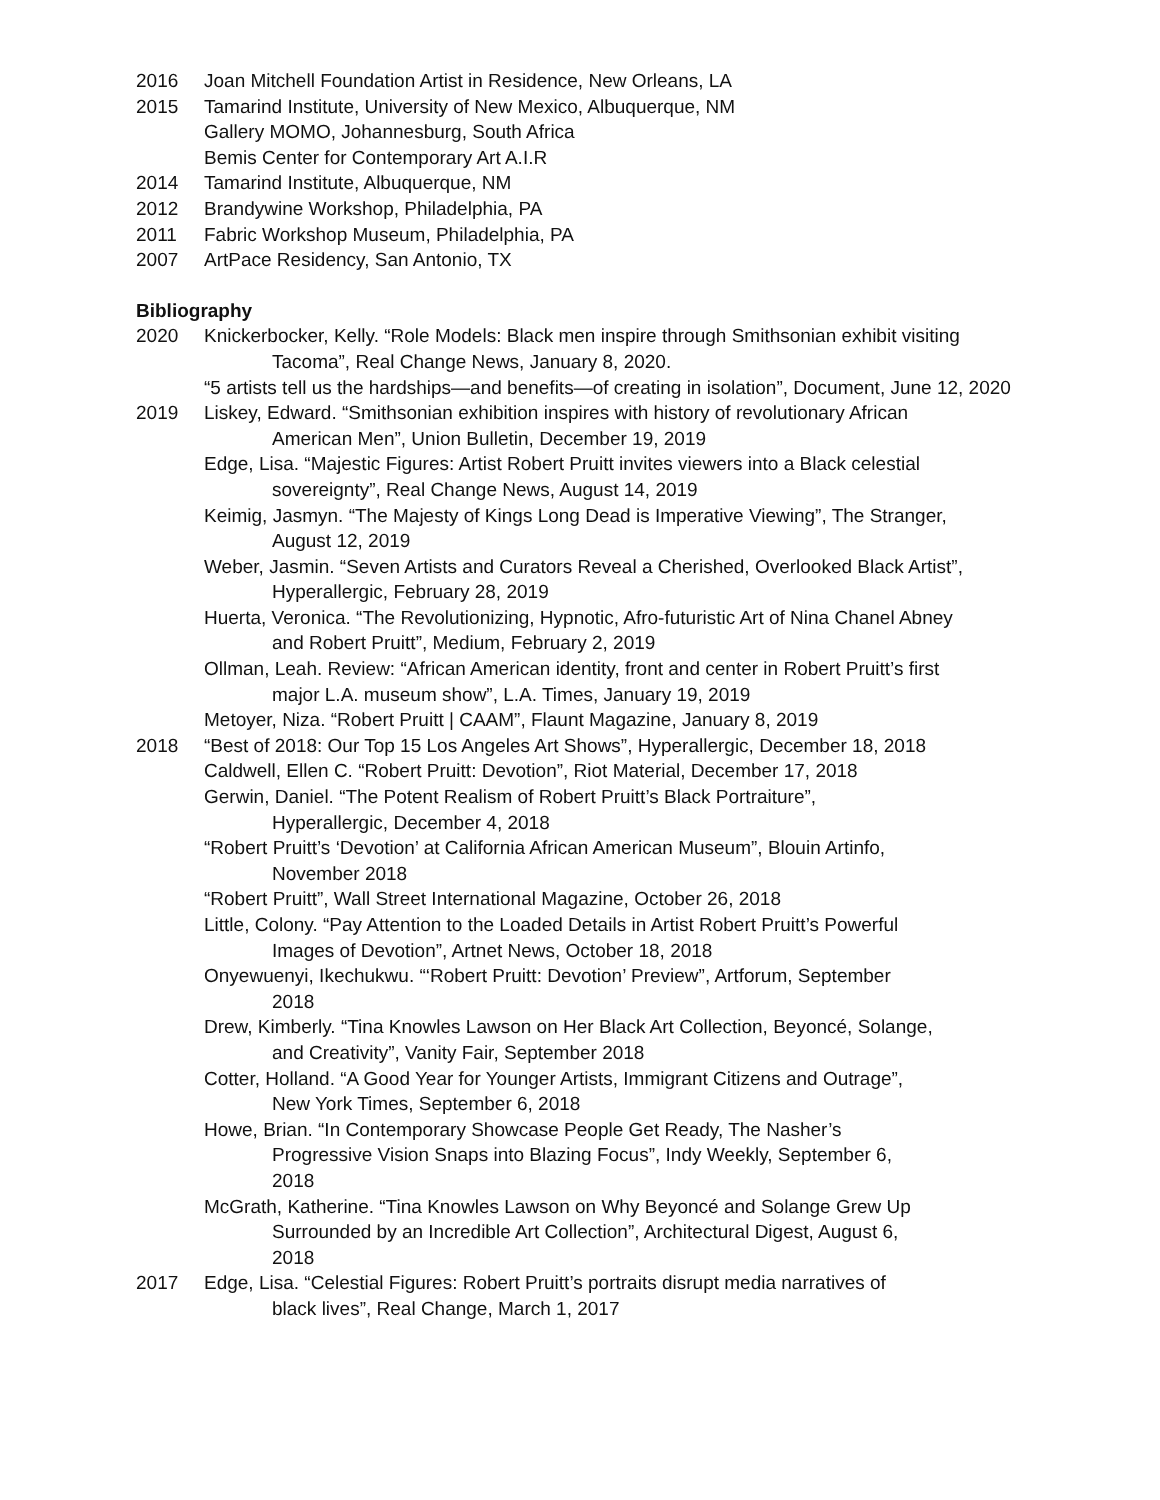2016 Joan Mitchell Foundation Artist in Residence, New Orleans, LA
2015 Tamarind Institute, University of New Mexico, Albuquerque, NM
Gallery MOMO, Johannesburg, South Africa
Bemis Center for Contemporary Art A.I.R
2014 Tamarind Institute, Albuquerque, NM
2012 Brandywine Workshop, Philadelphia, PA
2011 Fabric Workshop Museum, Philadelphia, PA
2007 ArtPace Residency, San Antonio, TX
Bibliography
2020 Knickerbocker, Kelly. “Role Models: Black men inspire through Smithsonian exhibit visiting Tacoma”, Real Change News, January 8, 2020.
“5 artists tell us the hardships—and benefits—of creating in isolation”, Document, June 12, 2020
2019 Liskey, Edward. “Smithsonian exhibition inspires with history of revolutionary African American Men”, Union Bulletin, December 19, 2019
Edge, Lisa. “Majestic Figures: Artist Robert Pruitt invites viewers into a Black celestial sovereignty”, Real Change News, August 14, 2019
Keimig, Jasmyn. “The Majesty of Kings Long Dead is Imperative Viewing”, The Stranger, August 12, 2019
Weber, Jasmin. “Seven Artists and Curators Reveal a Cherished, Overlooked Black Artist”, Hyperallergic, February 28, 2019
Huerta, Veronica. “The Revolutionizing, Hypnotic, Afro-futuristic Art of Nina Chanel Abney and Robert Pruitt”, Medium, February 2, 2019
Ollman, Leah. Review: “African American identity, front and center in Robert Pruitt’s first major L.A. museum show”, L.A. Times, January 19, 2019
Metoyer, Niza. “Robert Pruitt | CAAM”, Flaunt Magazine, January 8, 2019
2018 “Best of 2018: Our Top 15 Los Angeles Art Shows”, Hyperallergic, December 18, 2018
Caldwell, Ellen C. “Robert Pruitt: Devotion”, Riot Material, December 17, 2018
Gerwin, Daniel. “The Potent Realism of Robert Pruitt’s Black Portraiture”, Hyperallergic, December 4, 2018
“Robert Pruitt’s ‘Devotion’ at California African American Museum”, Blouin Artinfo, November 2018
“Robert Pruitt”, Wall Street International Magazine, October 26, 2018
Little, Colony. “Pay Attention to the Loaded Details in Artist Robert Pruitt’s Powerful Images of Devotion”, Artnet News, October 18, 2018
Onyewuenyi, Ikechukwu. “‘Robert Pruitt: Devotion’ Preview”, Artforum, September 2018
Drew, Kimberly. “Tina Knowles Lawson on Her Black Art Collection, Beyoncé, Solange, and Creativity”, Vanity Fair, September 2018
Cotter, Holland. “A Good Year for Younger Artists, Immigrant Citizens and Outrage”, New York Times, September 6, 2018
Howe, Brian. “In Contemporary Showcase People Get Ready, The Nasher’s Progressive Vision Snaps into Blazing Focus”, Indy Weekly, September 6, 2018
McGrath, Katherine. “Tina Knowles Lawson on Why Beyoncé and Solange Grew Up Surrounded by an Incredible Art Collection”, Architectural Digest, August 6, 2018
2017 Edge, Lisa. “Celestial Figures: Robert Pruitt’s portraits disrupt media narratives of black lives”, Real Change, March 1, 2017